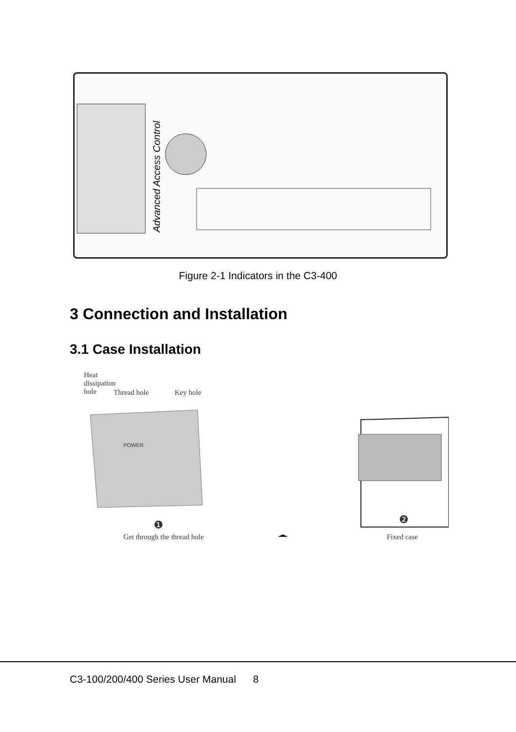Advanced Access Control
Figure 2-1 Indicators in the C3-400
3 Connection and Installation
3.1 Case Installation
Heat
dissipation
hole
Thread hole Key hole
POWER
❶ ❷
Get through the thread hole Fixed case
C3-100/200/400 Series User Manual 8